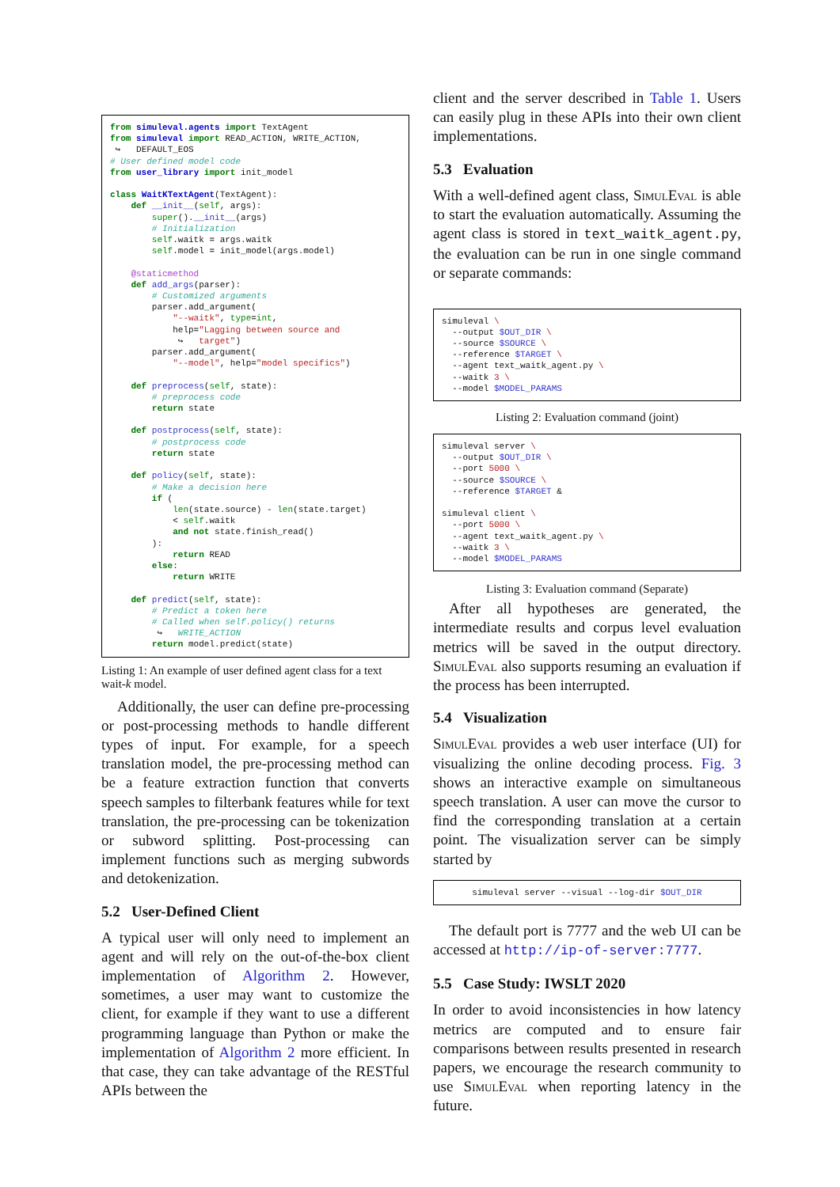from simuleval.agents import TextAgent
from simuleval import READ_ACTION, WRITE_ACTION,
 ↪   DEFAULT_EOS
# User defined model code
from user_library import init_model

class WaitKTextAgent(TextAgent):
    def __init__(self, args):
        super().__init__(args)
        # Initialization
        self.waitk = args.waitk
        self.model = init_model(args.model)

    @staticmethod
    def add_args(parser):
        # Customized arguments
        parser.add_argument(
            "--waitk", type=int,
            help="Lagging between source and
             ↪   target")
        parser.add_argument(
            "--model", help="model specifics")

    def preprocess(self, state):
        # preprocess code
        return state

    def postprocess(self, state):
        # postprocess code
        return state

    def policy(self, state):
        # Make a decision here
        if (
            len(state.source) - len(state.target)
            < self.waitk
            and not state.finish_read()
        ):
            return READ
        else:
            return WRITE

    def predict(self, state):
        # Predict a token here
        # Called when self.policy() returns
         ↪   WRITE_ACTION
        return model.predict(state)
Listing 1: An example of user defined agent class for a text wait-k model.
Additionally, the user can define pre-processing or post-processing methods to handle different types of input. For example, for a speech translation model, the pre-processing method can be a feature extraction function that converts speech samples to filterbank features while for text translation, the pre-processing can be tokenization or subword splitting. Post-processing can implement functions such as merging subwords and detokenization.
5.2 User-Defined Client
A typical user will only need to implement an agent and will rely on the out-of-the-box client implementation of Algorithm 2. However, sometimes, a user may want to customize the client, for example if they want to use a different programming language than Python or make the implementation of Algorithm 2 more efficient. In that case, they can take advantage of the RESTful APIs between the
client and the server described in Table 1. Users can easily plug in these APIs into their own client implementations.
5.3 Evaluation
With a well-defined agent class, SimulEval is able to start the evaluation automatically. Assuming the agent class is stored in text_waitk_agent.py, the evaluation can be run in one single command or separate commands:
simuleval \
  --output $OUT_DIR \
  --source $SOURCE \
  --reference $TARGET \
  --agent text_waitk_agent.py \
  --waitk 3 \
  --model $MODEL_PARAMS
Listing 2: Evaluation command (joint)
simuleval server \
  --output $OUT_DIR \
  --port 5000 \
  --source $SOURCE \
  --reference $TARGET &

simuleval client \
  --port 5000 \
  --agent text_waitk_agent.py \
  --waitk 3 \
  --model $MODEL_PARAMS
Listing 3: Evaluation command (Separate)
After all hypotheses are generated, the intermediate results and corpus level evaluation metrics will be saved in the output directory. SimulEval also supports resuming an evaluation if the process has been interrupted.
5.4 Visualization
SimulEval provides a web user interface (UI) for visualizing the online decoding process. Fig. 3 shows an interactive example on simultaneous speech translation. A user can move the cursor to find the corresponding translation at a certain point. The visualization server can be simply started by
simuleval server --visual --log-dir $OUT_DIR
The default port is 7777 and the web UI can be accessed at http://ip-of-server:7777.
5.5 Case Study: IWSLT 2020
In order to avoid inconsistencies in how latency metrics are computed and to ensure fair comparisons between results presented in research papers, we encourage the research community to use SimulEval when reporting latency in the future.